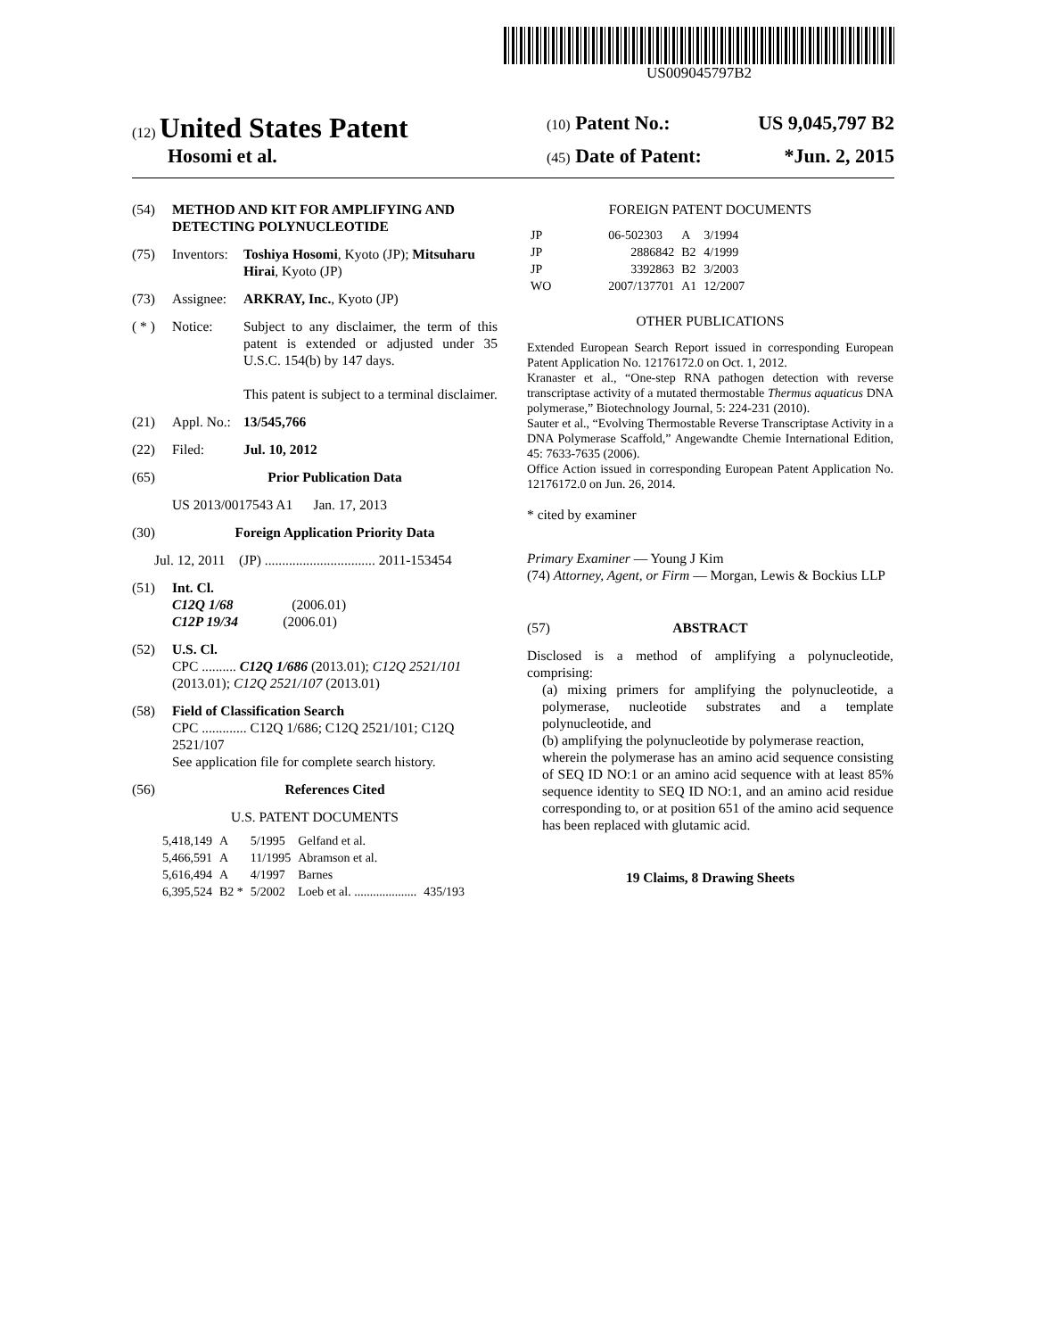US009045797B2
(12) United States Patent (10) Patent No.: US 9,045,797 B2
Hosomi et al. (45) Date of Patent: *Jun. 2, 2015
(54) METHOD AND KIT FOR AMPLIFYING AND DETECTING POLYNUCLEOTIDE
(75) Inventors: Toshiya Hosomi, Kyoto (JP); Mitsuharu Hirai, Kyoto (JP)
(73) Assignee: ARKRAY, Inc., Kyoto (JP)
( * ) Notice: Subject to any disclaimer, the term of this patent is extended or adjusted under 35 U.S.C. 154(b) by 147 days.
This patent is subject to a terminal disclaimer.
(21) Appl. No.: 13/545,766
(22) Filed: Jul. 10, 2012
(65) Prior Publication Data
US 2013/0017543 A1 Jan. 17, 2013
(30) Foreign Application Priority Data
Jul. 12, 2011 (JP) ................................ 2011-153454
(51) Int. Cl.
C12Q 1/68 (2006.01)
C12P 19/34 (2006.01)
(52) U.S. Cl.
CPC .......... C12Q 1/686 (2013.01); C12Q 2521/101 (2013.01); C12Q 2521/107 (2013.01)
(58) Field of Classification Search
CPC ............. C12Q 1/686; C12Q 2521/101; C12Q 2521/107
See application file for complete search history.
(56) References Cited
U.S. PATENT DOCUMENTS
| 5,418,149 | A | 5/1995 | Gelfand et al. | |
| 5,466,591 | A | 11/1995 | Abramson et al. | |
| 5,616,494 | A | 4/1997 | Barnes | |
| 6,395,524 | B2 * | 5/2002 | Loeb et al. .................... | 435/193 |
FOREIGN PATENT DOCUMENTS
| JP | 06-502303 | A | 3/1994 |
| JP | 2886842 | B2 | 4/1999 |
| JP | 3392863 | B2 | 3/2003 |
| WO | 2007/137701 | A1 | 12/2007 |
OTHER PUBLICATIONS
Extended European Search Report issued in corresponding European Patent Application No. 12176172.0 on Oct. 1, 2012.
Kranaster et al., “One-step RNA pathogen detection with reverse transcriptase activity of a mutated thermostable Thermus aquaticus DNA polymerase,” Biotechnology Journal, 5: 224-231 (2010).
Sauter et al., “Evolving Thermostable Reverse Transcriptase Activity in a DNA Polymerase Scaffold,” Angewandte Chemie International Edition, 45: 7633-7635 (2006).
Office Action issued in corresponding European Patent Application No. 12176172.0 on Jun. 26, 2014.
* cited by examiner
Primary Examiner — Young J Kim
(74) Attorney, Agent, or Firm — Morgan, Lewis & Bockius LLP
(57) ABSTRACT
Disclosed is a method of amplifying a polynucleotide, comprising:
(a) mixing primers for amplifying the polynucleotide, a polymerase, nucleotide substrates and a template polynucleotide, and
(b) amplifying the polynucleotide by polymerase reaction,
wherein the polymerase has an amino acid sequence consisting of SEQ ID NO:1 or an amino acid sequence with at least 85% sequence identity to SEQ ID NO:1, and an amino acid residue corresponding to, or at position 651 of the amino acid sequence has been replaced with glutamic acid.
19 Claims, 8 Drawing Sheets